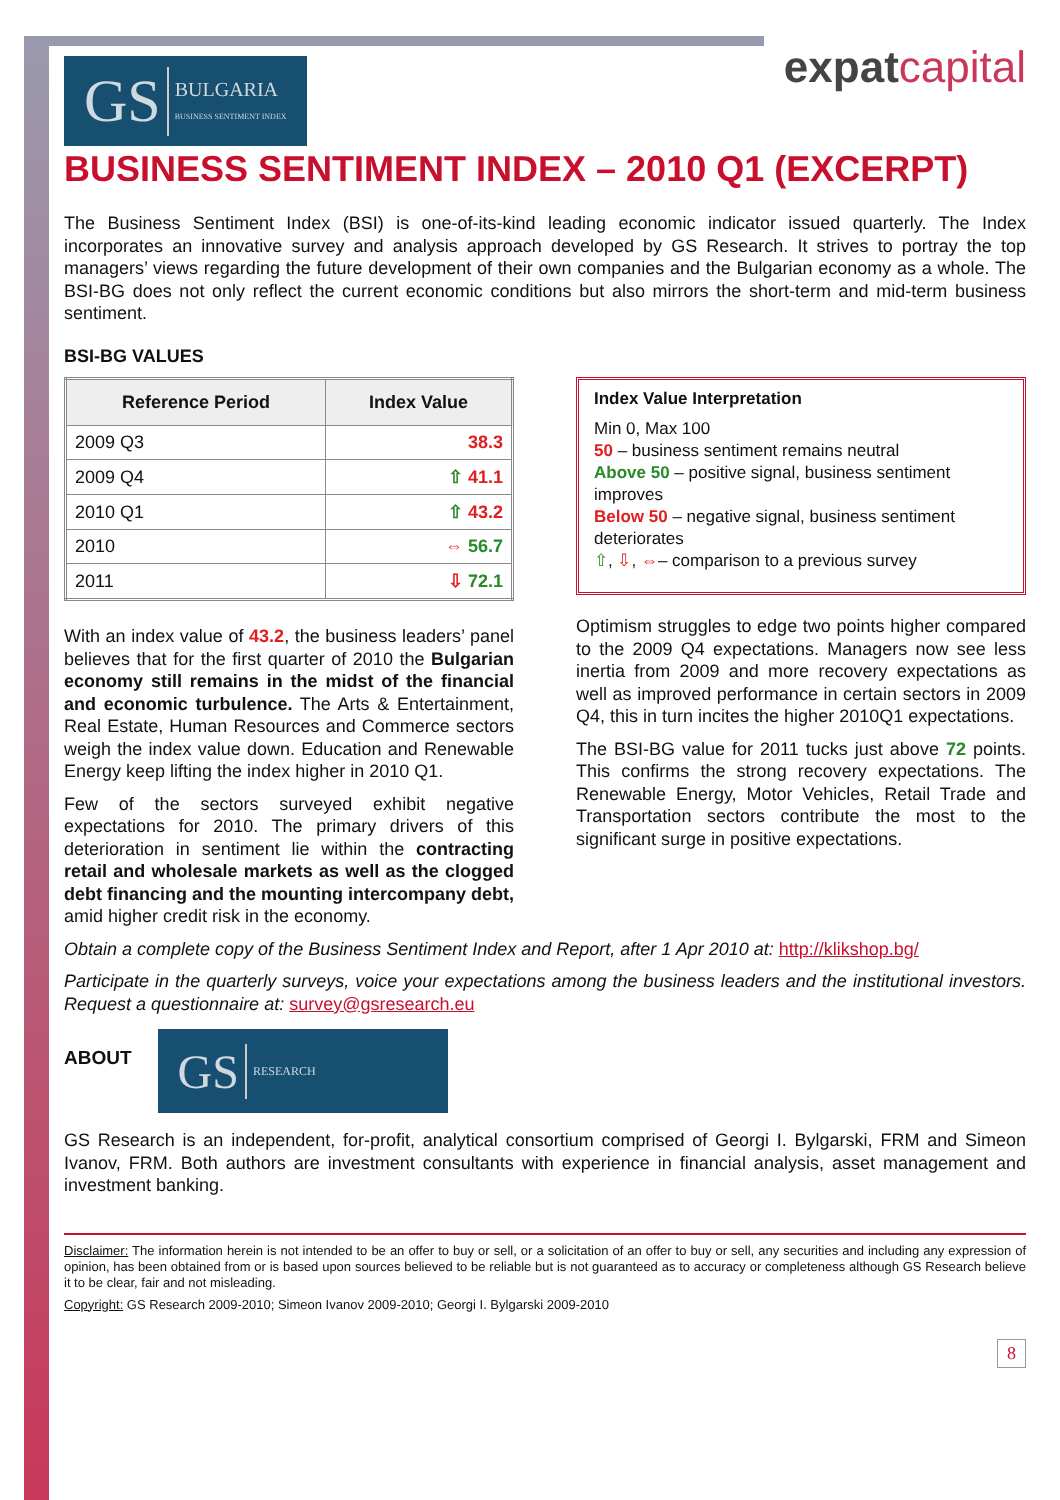GS BULGARIA
BUSINESS SENTIMENT INDEX
expatcapital
BUSINESS SENTIMENT INDEX – 2010 Q1 (EXCERPT)
The Business Sentiment Index (BSI) is one-of-its-kind leading economic indicator issued quarterly. The Index incorporates an innovative survey and analysis approach developed by GS Research. It strives to portray the top managers’ views regarding the future development of their own companies and the Bulgarian economy as a whole. The BSI-BG does not only reflect the current economic conditions but also mirrors the short-term and mid-term business sentiment.
BSI-BG VALUES
| Reference Period | Index Value |
| --- | --- |
| 2009 Q3 | 38.3 |
| 2009 Q4 | ⇧ 41.1 |
| 2010 Q1 | ⇧ 43.2 |
| 2010 | ⇔ 56.7 |
| 2011 | ⇩ 72.1 |
With an index value of 43.2, the business leaders’ panel believes that for the first quarter of 2010 the Bulgarian economy still remains in the midst of the financial and economic turbulence. The Arts & Entertainment, Real Estate, Human Resources and Commerce sectors weigh the index value down. Education and Renewable Energy keep lifting the index higher in 2010 Q1.
Few of the sectors surveyed exhibit negative expectations for 2010. The primary drivers of this deterioration in sentiment lie within the contracting retail and wholesale markets as well as the clogged debt financing and the mounting intercompany debt, amid higher credit risk in the economy.
Index Value Interpretation
Min 0, Max 100
50 – business sentiment remains neutral
Above 50 – positive signal, business sentiment improves
Below 50 – negative signal, business sentiment deteriorates
⇧, ⇩, ⇔– comparison to a previous survey
Optimism struggles to edge two points higher compared to the 2009 Q4 expectations. Managers now see less inertia from 2009 and more recovery expectations as well as improved performance in certain sectors in 2009 Q4, this in turn incites the higher 2010Q1 expectations.
The BSI-BG value for 2011 tucks just above 72 points. This confirms the strong recovery expectations. The Renewable Energy, Motor Vehicles, Retail Trade and Transportation sectors contribute the most to the significant surge in positive expectations.
Obtain a complete copy of the Business Sentiment Index and Report, after 1 Apr 2010 at: http://klikshop.bg/
Participate in the quarterly surveys, voice your expectations among the business leaders and the institutional investors. Request a questionnaire at: survey@gsresearch.eu
ABOUT
GS RESEARCH
GS Research is an independent, for-profit, analytical consortium comprised of Georgi I. Bylgarski, FRM and Simeon Ivanov, FRM. Both authors are investment consultants with experience in financial analysis, asset management and investment banking.
Disclaimer: The information herein is not intended to be an offer to buy or sell, or a solicitation of an offer to buy or sell, any securities and including any expression of opinion, has been obtained from or is based upon sources believed to be reliable but is not guaranteed as to accuracy or completeness although GS Research believe it to be clear, fair and not misleading.
Copyright: GS Research 2009-2010; Simeon Ivanov 2009-2010; Georgi I. Bylgarski 2009-2010
8